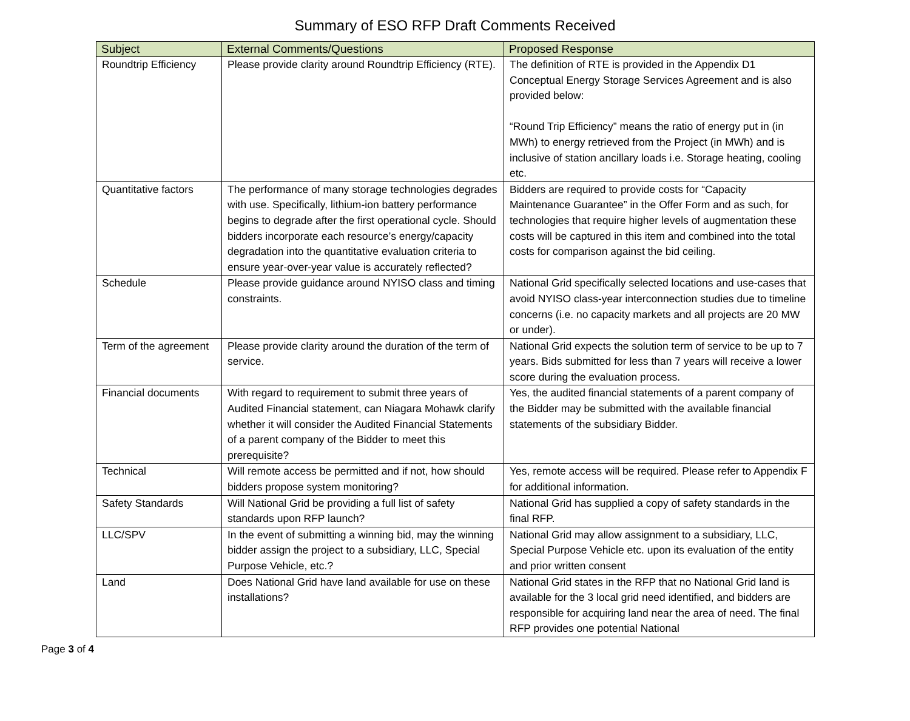Summary of ESO RFP Draft Comments Received
| Subject | External Comments/Questions | Proposed Response |
| --- | --- | --- |
| Roundtrip Efficiency | Please provide clarity around Roundtrip Efficiency (RTE). | The definition of RTE is provided in the Appendix D1 Conceptual Energy Storage Services Agreement and is also provided below: “Round Trip Efficiency” means the ratio of energy put in (in MWh) to energy retrieved from the Project (in MWh) and is inclusive of station ancillary loads i.e. Storage heating, cooling etc. |
| Quantitative factors | The performance of many storage technologies degrades with use. Specifically, lithium-ion battery performance begins to degrade after the first operational cycle. Should bidders incorporate each resource’s energy/capacity degradation into the quantitative evaluation criteria to ensure year-over-year value is accurately reflected? | Bidders are required to provide costs for “Capacity Maintenance Guarantee” in the Offer Form and as such, for technologies that require higher levels of augmentation these costs will be captured in this item and combined into the total costs for comparison against the bid ceiling. |
| Schedule | Please provide guidance around NYISO class and timing constraints. | National Grid specifically selected locations and use-cases that avoid NYISO class-year interconnection studies due to timeline concerns (i.e. no capacity markets and all projects are 20 MW or under). |
| Term of the agreement | Please provide clarity around the duration of the term of service. | National Grid expects the solution term of service to be up to 7 years. Bids submitted for less than 7 years will receive a lower score during the evaluation process. |
| Financial documents | With regard to requirement to submit three years of Audited Financial statement, can Niagara Mohawk clarify whether it will consider the Audited Financial Statements of a parent company of the Bidder to meet this prerequisite? | Yes, the audited financial statements of a parent company of the Bidder may be submitted with the available financial statements of the subsidiary Bidder. |
| Technical | Will remote access be permitted and if not, how should bidders propose system monitoring? | Yes, remote access will be required. Please refer to Appendix F for additional information. |
| Safety Standards | Will National Grid be providing a full list of safety standards upon RFP launch? | National Grid has supplied a copy of safety standards in the final RFP. |
| LLC/SPV | In the event of submitting a winning bid, may the winning bidder assign the project to a subsidiary, LLC, Special Purpose Vehicle, etc.? | National Grid may allow assignment to a subsidiary, LLC, Special Purpose Vehicle etc. upon its evaluation of the entity and prior written consent |
| Land | Does National Grid have land available for use on these installations? | National Grid states in the RFP that no National Grid land is available for the 3 local grid need identified, and bidders are responsible for acquiring land near the area of need. The final RFP provides one potential National |
Page 3 of 4